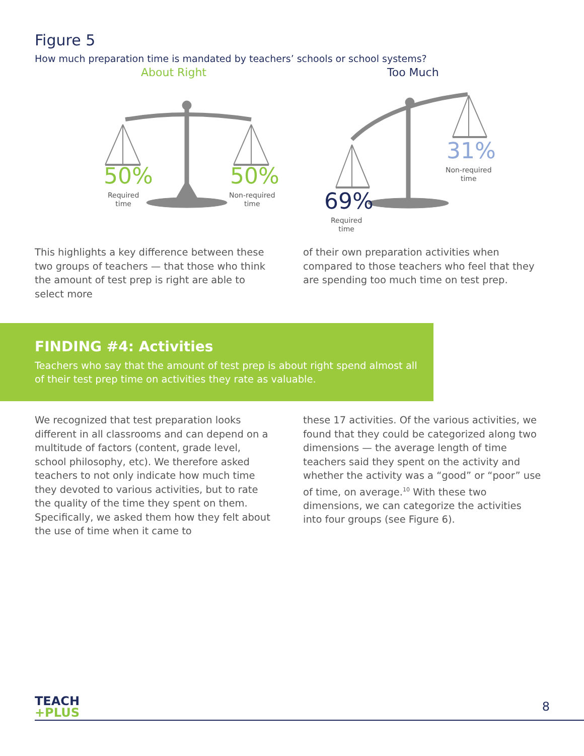Figure 5
How much preparation time is mandated by teachers’ schools or school systems?
About Right
50%
Required
time
50%
Non-required
time
Too Much
31%
Non-required
time
69%
Required
time
This highlights a key difference between these two groups of teachers — that those who think the amount of test prep is right are able to select more
of their own preparation activities when compared to those teachers who feel that they are spending too much time on test prep.
FINDING #4: Activities
Teachers who say that the amount of test prep is about right spend almost all of their test prep time on activities they rate as valuable.
We recognized that test preparation looks different in all classrooms and can depend on a multitude of factors (content, grade level, school philosophy, etc). We therefore asked teachers to not only indicate how much time they devoted to various activities, but to rate the quality of the time they spent on them. Specifically, we asked them how they felt about the use of time when it came to
these 17 activities. Of the various activities, we found that they could be categorized along two dimensions — the average length of time teachers said they spent on the activity and whether the activity was a “good” or “poor” use of time, on average.<sup>10</sup> With these two dimensions, we can categorize the activities into four groups (see Figure 6).
TEACH
+PLUS
8